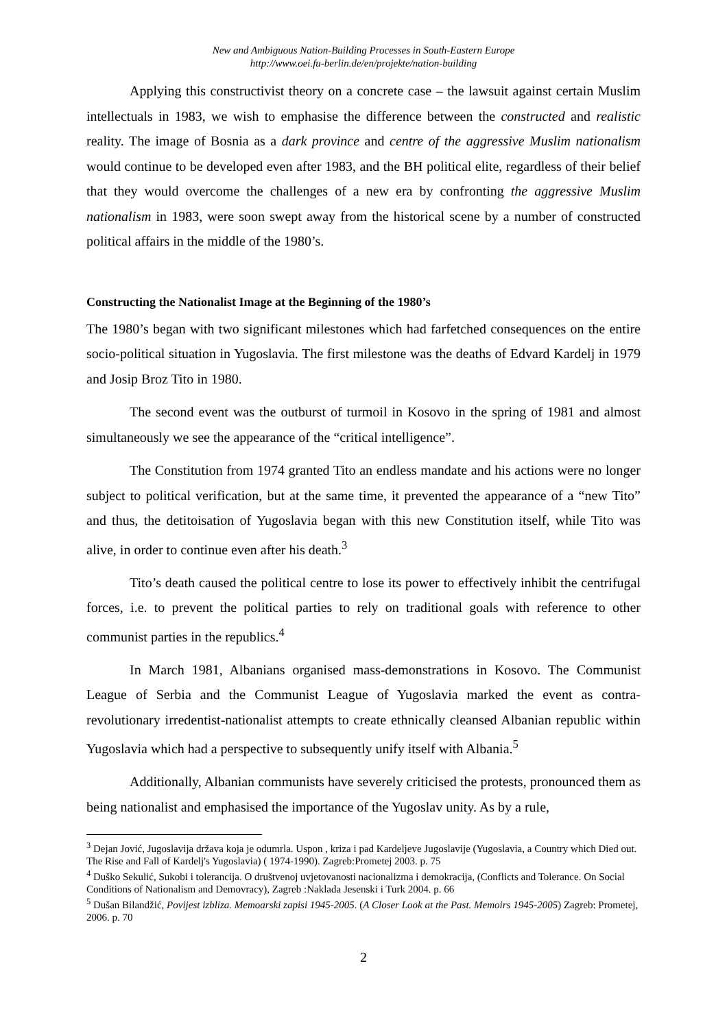New and Ambiguous Nation-Building Processes in South-Eastern Europe
http://www.oei.fu-berlin.de/en/projekte/nation-building
Applying this constructivist theory on a concrete case – the lawsuit against certain Muslim intellectuals in 1983, we wish to emphasise the difference between the constructed and realistic reality. The image of Bosnia as a dark province and centre of the aggressive Muslim nationalism would continue to be developed even after 1983, and the BH political elite, regardless of their belief that they would overcome the challenges of a new era by confronting the aggressive Muslim nationalism in 1983, were soon swept away from the historical scene by a number of constructed political affairs in the middle of the 1980’s.
Constructing the Nationalist Image at the Beginning of the 1980’s
The 1980’s began with two significant milestones which had farfetched consequences on the entire socio-political situation in Yugoslavia. The first milestone was the deaths of Edvard Kardelj in 1979 and Josip Broz Tito in 1980.
The second event was the outburst of turmoil in Kosovo in the spring of 1981 and almost simultaneously we see the appearance of the “critical intelligence”.
The Constitution from 1974 granted Tito an endless mandate and his actions were no longer subject to political verification, but at the same time, it prevented the appearance of a “new Tito” and thus, the detitoisation of Yugoslavia began with this new Constitution itself, while Tito was alive, in order to continue even after his death.<sup>3</sup>
Tito’s death caused the political centre to lose its power to effectively inhibit the centrifugal forces, i.e. to prevent the political parties to rely on traditional goals with reference to other communist parties in the republics.<sup>4</sup>
In March 1981, Albanians organised mass-demonstrations in Kosovo. The Communist League of Serbia and the Communist League of Yugoslavia marked the event as contra-revolutionary irredentist-nationalist attempts to create ethnically cleansed Albanian republic within Yugoslavia which had a perspective to subsequently unify itself with Albania.<sup>5</sup>
Additionally, Albanian communists have severely criticised the protests, pronounced them as being nationalist and emphasised the importance of the Yugoslav unity. As by a rule,
<sup>3</sup> Dejan Jović, Jugoslavija država koja je odumrla. Uspon , kriza i pad Kardeljeve Jugoslavije (Yugoslavia, a Country which Died out. The Rise and Fall of Kardelj's Yugoslavia) ( 1974-1990). Zagreb:Prometej 2003. p. 75
<sup>4</sup> Duško Sekulić, Sukobi i tolerancija. O društvenoj uvjetovanosti nacionalizma i demokracija, (Conflicts and Tolerance. On Social Conditions of Nationalism and Demovracy), Zagreb :Naklada Jesenski i Turk 2004. p. 66
<sup>5</sup> Dušan Bilandžić, Povijest izbliza. Memoarski zapisi 1945-2005. (A Closer Look at the Past. Memoirs 1945-2005) Zagreb: Prometej, 2006. p. 70
2